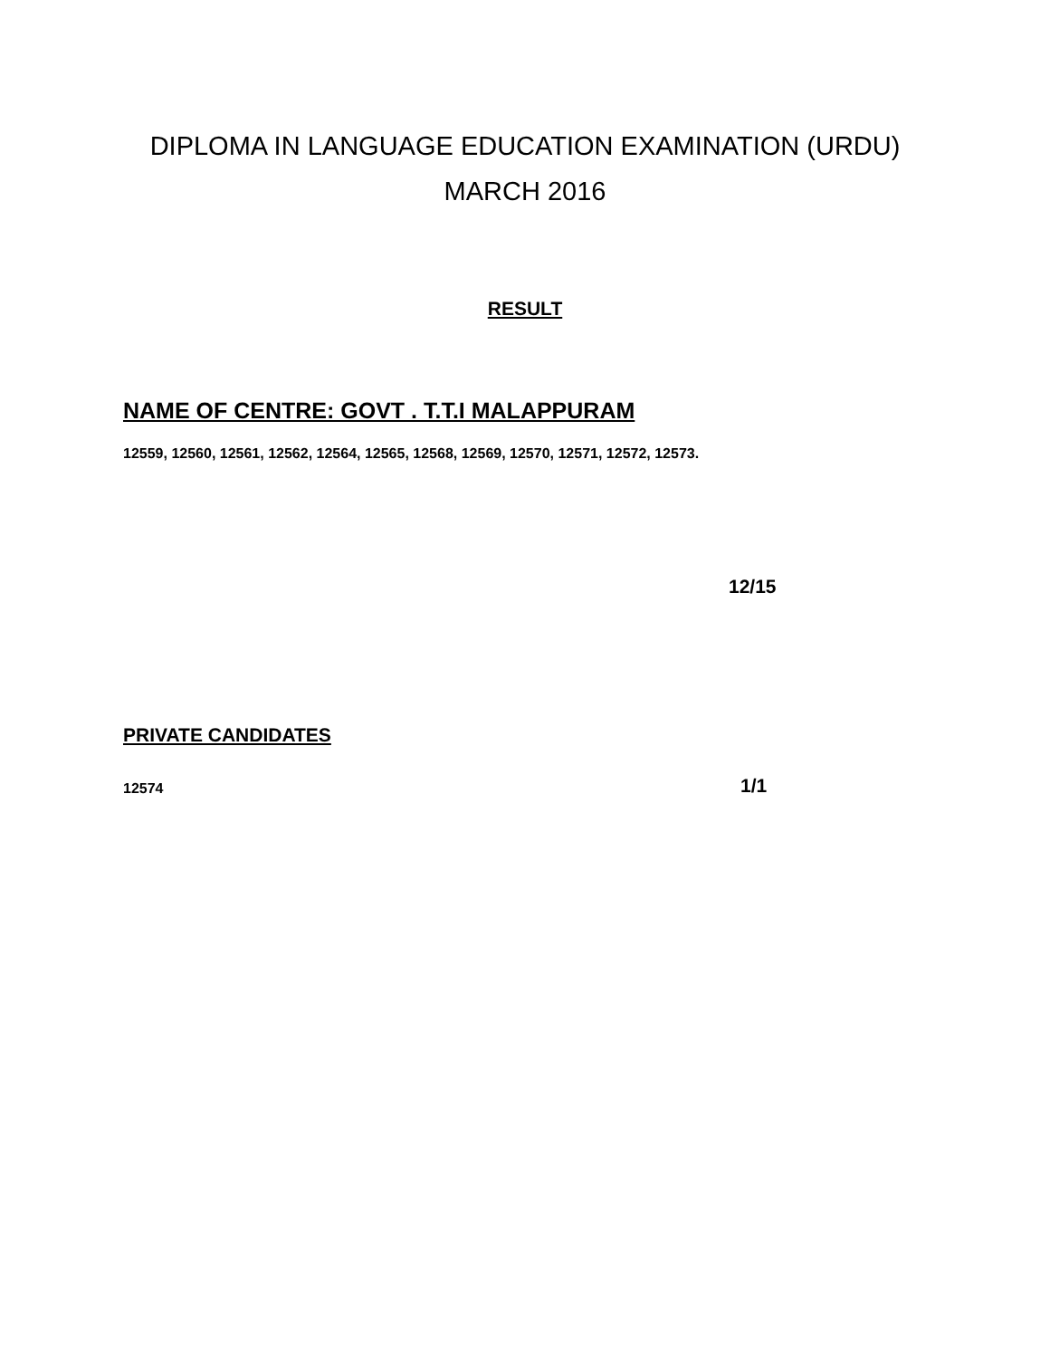DIPLOMA IN LANGUAGE EDUCATION EXAMINATION (URDU)
MARCH 2016
RESULT
NAME OF CENTRE: GOVT . T.T.I MALAPPURAM
12559, 12560, 12561, 12562, 12564, 12565, 12568, 12569, 12570, 12571, 12572, 12573.
12/15
PRIVATE CANDIDATES
12574 1/1